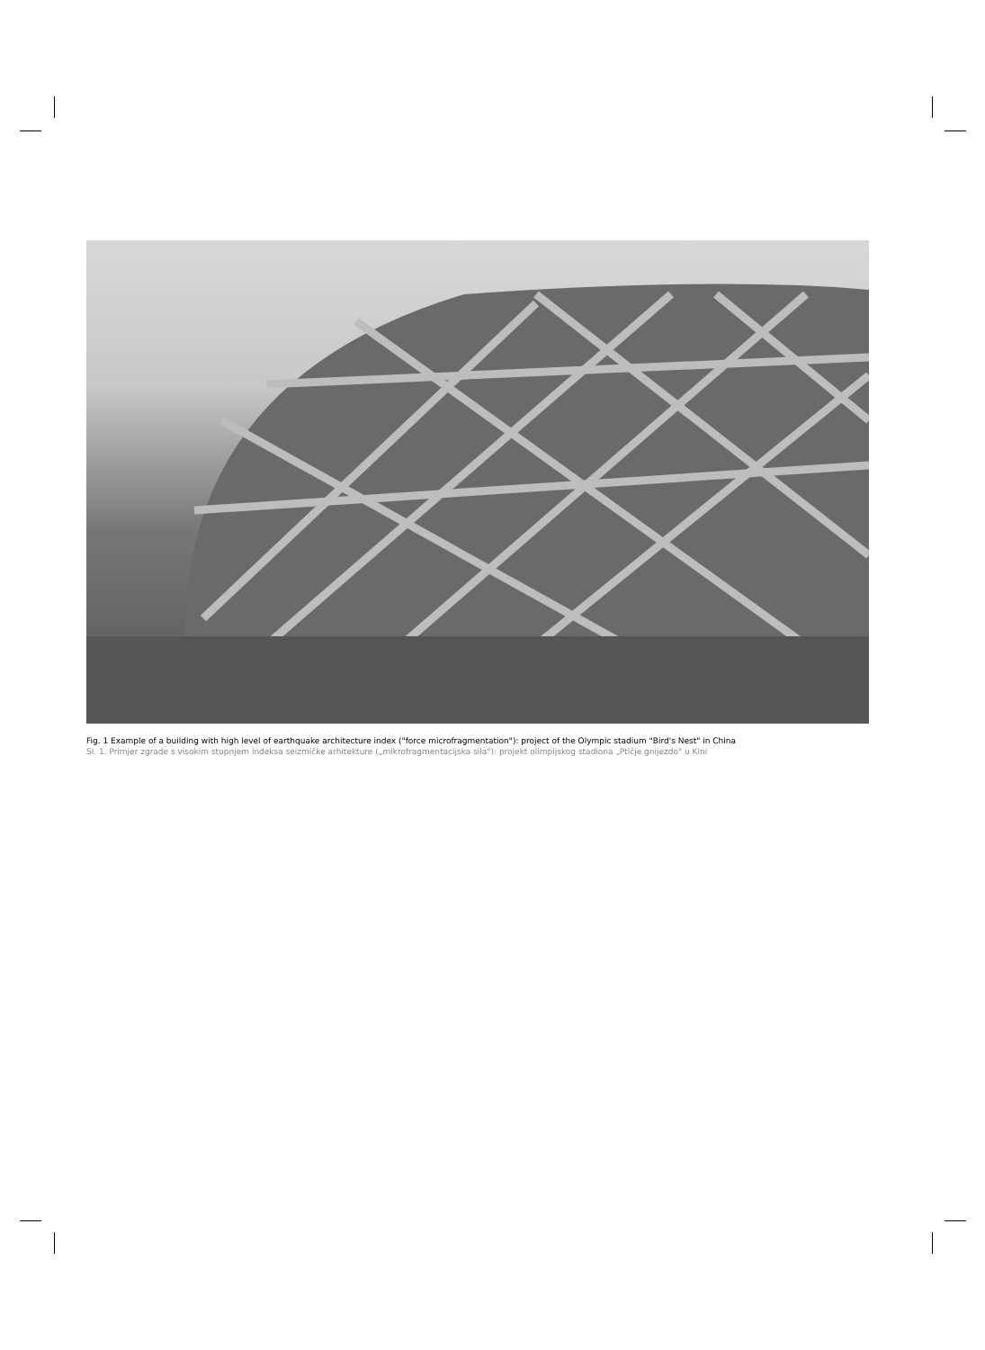Fig. 1 Example of a building with high level of earthquake architecture index ("force microfragmentation"): project of the Olympic stadium "Bird's Nest" in China
Sl. 1. Primjer zgrade s visokim stupnjem indeksa seizmičke arhitekture („mikrofragmentacijska sila"): projekt olimpijskog stadiona „Ptičje gnijezdo" u Kini